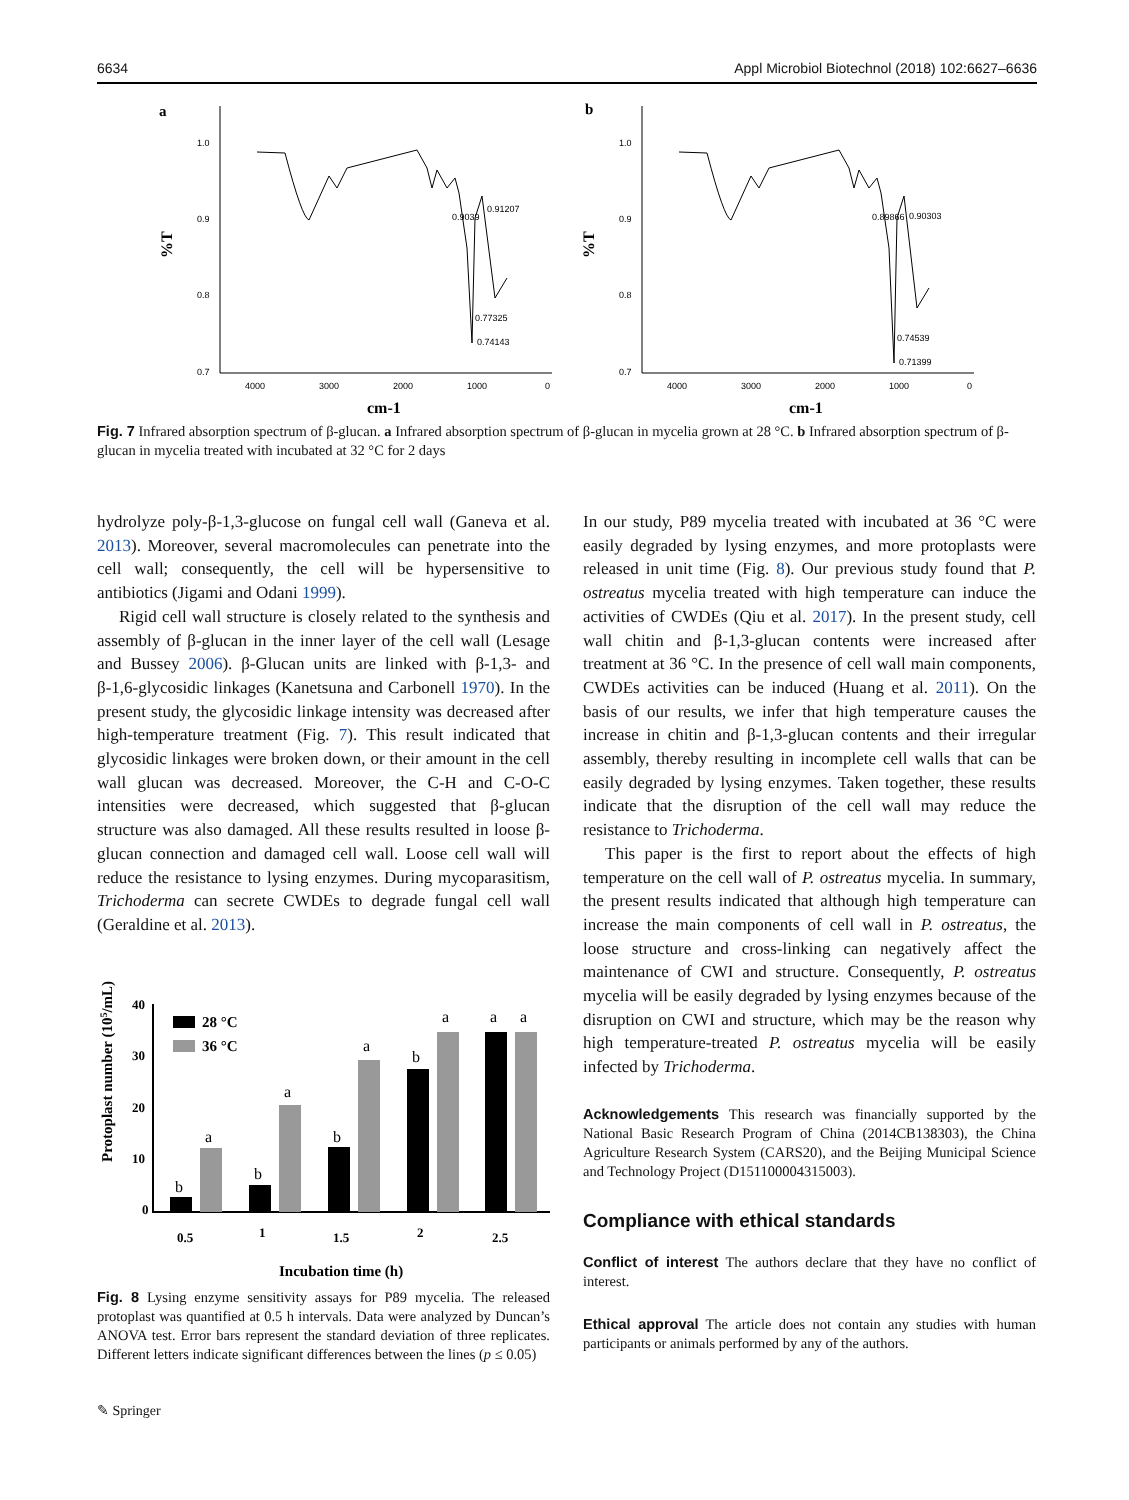6634 Appl Microbiol Biotechnol (2018) 102:6627–6636
a
b
1.0
0.9
0.8
0.7
1.0
0.9
0.8
0.7
4000
3000
2000
1000
0
4000
3000
2000
1000
0
0.9039
0.91207
0.77325
0.74143
0.89866
0.90303
0.74539
0.71399
cm-1
cm-1
%T
%T
Fig. 7 Infrared absorption spectrum of β-glucan. a Infrared absorption spectrum of β-glucan in mycelia grown at 28 °C. b Infrared absorption spectrum of β-glucan in mycelia treated with incubated at 32 °C for 2 days
hydrolyze poly-β-1,3-glucose on fungal cell wall (Ganeva et al. 2013). Moreover, several macromolecules can penetrate into the cell wall; consequently, the cell will be hypersensitive to antibiotics (Jigami and Odani 1999).
Rigid cell wall structure is closely related to the synthesis and assembly of β-glucan in the inner layer of the cell wall (Lesage and Bussey 2006). β-Glucan units are linked with β-1,3- and β-1,6-glycosidic linkages (Kanetsuna and Carbonell 1970). In the present study, the glycosidic linkage intensity was decreased after high-temperature treatment (Fig. 7). This result indicated that glycosidic linkages were broken down, or their amount in the cell wall glucan was decreased. Moreover, the C-H and C-O-C intensities were decreased, which suggested that β-glucan structure was also damaged. All these results resulted in loose β-glucan connection and damaged cell wall. Loose cell wall will reduce the resistance to lysing enzymes. During mycoparasitism, Trichoderma can secrete CWDEs to degrade fungal cell wall (Geraldine et al. 2013).
Protoplast number (105/mL)
40
30
20
10
0
28 °C
36 °C
b
a
b
a
b
a
b
a
a
a
0.5
1
1.5
2
2.5
Incubation time (h)
Fig. 8 Lysing enzyme sensitivity assays for P89 mycelia. The released protoplast was quantified at 0.5 h intervals. Data were analyzed by Duncan’s ANOVA test. Error bars represent the standard deviation of three replicates. Different letters indicate significant differences between the lines (p ≤ 0.05)
In our study, P89 mycelia treated with incubated at 36 °C were easily degraded by lysing enzymes, and more protoplasts were released in unit time (Fig. 8). Our previous study found that P. ostreatus mycelia treated with high temperature can induce the activities of CWDEs (Qiu et al. 2017). In the present study, cell wall chitin and β-1,3-glucan contents were increased after treatment at 36 °C. In the presence of cell wall main components, CWDEs activities can be induced (Huang et al. 2011). On the basis of our results, we infer that high temperature causes the increase in chitin and β-1,3-glucan contents and their irregular assembly, thereby resulting in incomplete cell walls that can be easily degraded by lysing enzymes. Taken together, these results indicate that the disruption of the cell wall may reduce the resistance to Trichoderma.
This paper is the first to report about the effects of high temperature on the cell wall of P. ostreatus mycelia. In summary, the present results indicated that although high temperature can increase the main components of cell wall in P. ostreatus, the loose structure and cross-linking can negatively affect the maintenance of CWI and structure. Consequently, P. ostreatus mycelia will be easily degraded by lysing enzymes because of the disruption on CWI and structure, which may be the reason why high temperature-treated P. ostreatus mycelia will be easily infected by Trichoderma.
Acknowledgements This research was financially supported by the National Basic Research Program of China (2014CB138303), the China Agriculture Research System (CARS20), and the Beijing Municipal Science and Technology Project (D151100004315003).
Compliance with ethical standards
Conflict of interest The authors declare that they have no conflict of interest.
Ethical approval The article does not contain any studies with human participants or animals performed by any of the authors.
✎ Springer